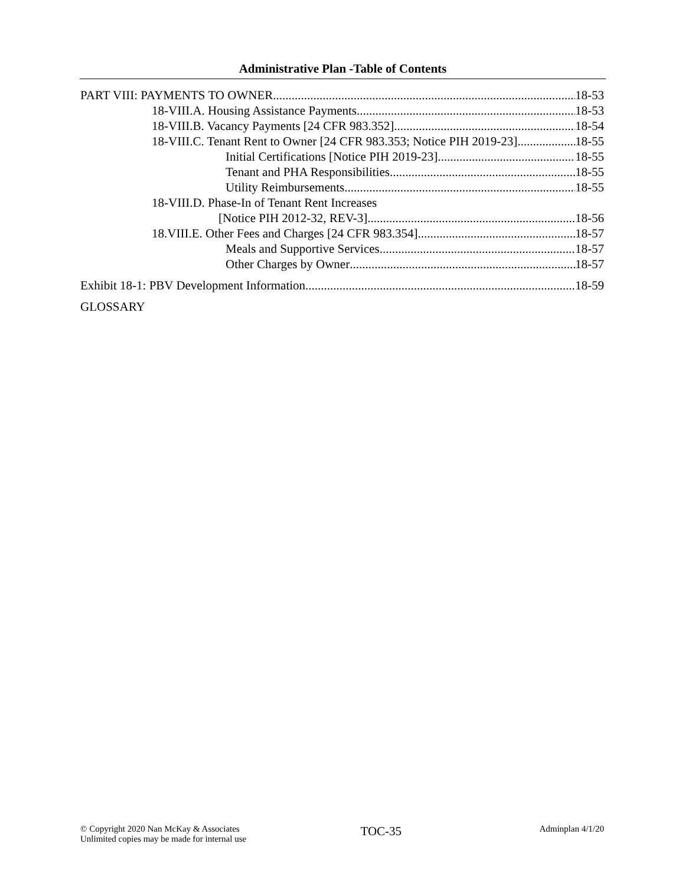Administrative Plan -Table of Contents
PART VIII: PAYMENTS TO OWNER 18-53
18-VIII.A. Housing Assistance Payments 18-53
18-VIII.B. Vacancy Payments [24 CFR 983.352] 18-54
18-VIII.C. Tenant Rent to Owner [24 CFR 983.353; Notice PIH 2019-23] 18-55
Initial Certifications [Notice PIH 2019-23] 18-55
Tenant and PHA Responsibilities 18-55
Utility Reimbursements 18-55
18-VIII.D. Phase-In of Tenant Rent Increases
[Notice PIH 2012-32, REV-3] 18-56
18.VIII.E. Other Fees and Charges [24 CFR 983.354] 18-57
Meals and Supportive Services 18-57
Other Charges by Owner 18-57
Exhibit 18-1: PBV Development Information 18-59
GLOSSARY
© Copyright 2020 Nan McKay & Associates
Unlimited copies may be made for internal use
TOC-35
Adminplan 4/1/20